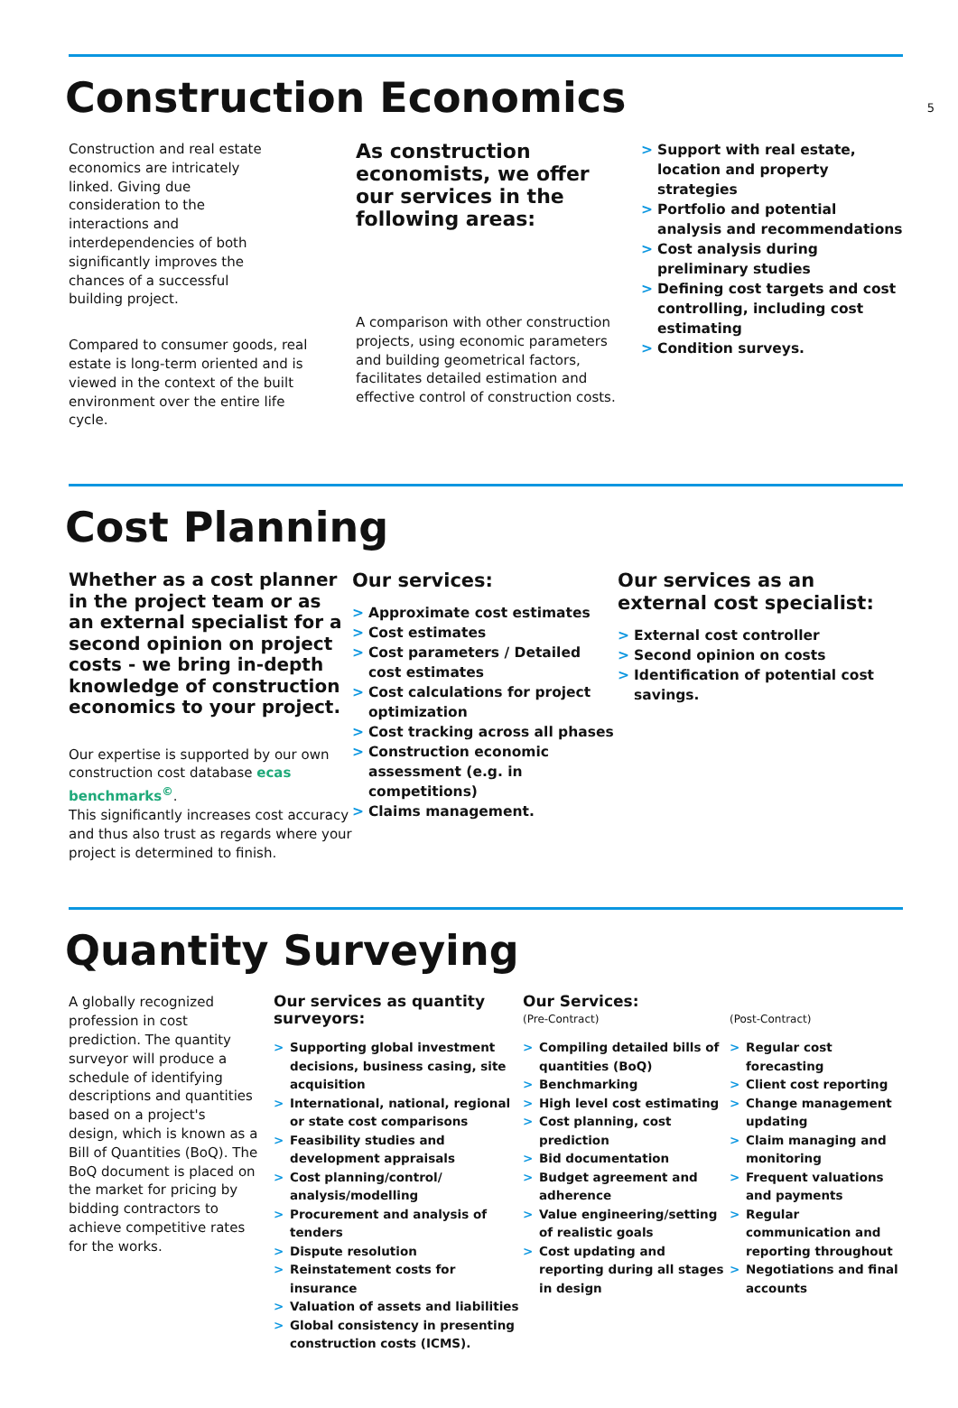5
Construction Economics
Construction and real estate economics are intricately linked. Giving due consideration to the interactions and interdependencies of both significantly improves the chances of a successful building project.
Compared to consumer goods, real estate is long-term oriented and is viewed in the context of the built environment over the entire life cycle.
As construction economists, we offer our services in the following areas:
A comparison with other construction projects, using economic parameters and building geometrical factors, facilitates detailed estimation and effective control of construction costs.
> Support with real estate, location and property strategies
> Portfolio and potential analysis and recommendations
> Cost analysis during preliminary studies
> Defining cost targets and cost controlling, including cost estimating
> Condition surveys.
Cost Planning
Whether as a cost planner in the project team or as an external specialist for a second opinion on project costs - we bring in-depth knowledge of construction economics to your project.
Our expertise is supported by our own construction cost database ecas benchmarks<sup>©</sup>.
This significantly increases cost accuracy and thus also trust as regards where your project is determined to finish.
Our services:
> Approximate cost estimates
> Cost estimates
> Cost parameters / Detailed cost estimates
> Cost calculations for project optimization
> Cost tracking across all phases
> Construction economic assessment (e.g. in competitions)
> Claims management.
Our services as an external cost specialist:
> External cost controller
> Second opinion on costs
> Identification of potential cost savings.
Quantity Surveying
A globally recognized profession in cost prediction. The quantity surveyor will produce a schedule of identifying descriptions and quantities based on a project's design, which is known as a Bill of Quantities (BoQ). The BoQ document is placed on the market for pricing by bidding contractors to achieve competitive rates for the works.
Our services as quantity surveyors:
> Supporting global investment decisions, business casing, site acquisition
> International, national, regional or state cost comparisons
> Feasibility studies and development appraisals
> Cost planning/control/ analysis/modelling
> Procurement and analysis of tenders
> Dispute resolution
> Reinstatement costs for insurance
> Valuation of assets and liabilities
> Global consistency in presenting construction costs (ICMS).
Our Services:
(Pre-Contract)
> Compiling detailed bills of quantities (BoQ)
> Benchmarking
> High level cost estimating
> Cost planning, cost prediction
> Bid documentation
> Budget agreement and adherence
> Value engineering/setting of realistic goals
> Cost updating and reporting during all stages in design
(Post-Contract)
> Regular cost forecasting
> Client cost reporting
> Change management updating
> Claim managing and monitoring
> Frequent valuations and payments
> Regular communication and reporting throughout
> Negotiations and final accounts